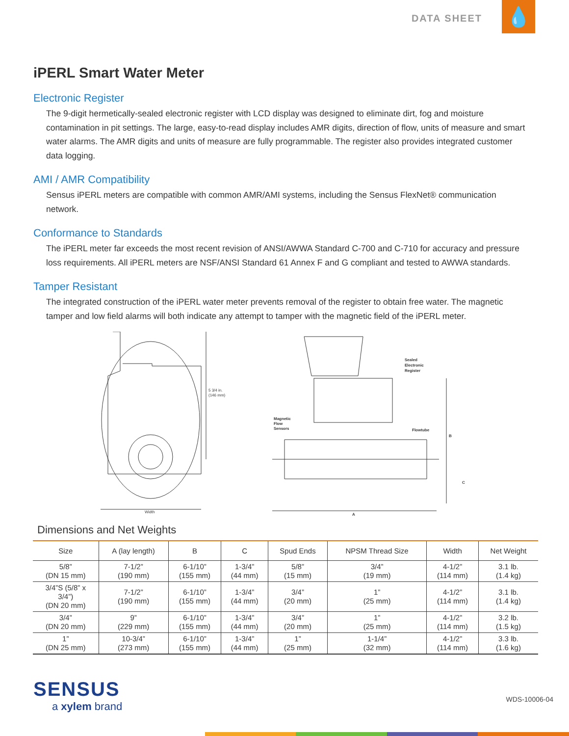DATA SHEET
💧
iPERL Smart Water Meter
Electronic Register
The 9-digit hermetically-sealed electronic register with LCD display was designed to eliminate dirt, fog and moisture contamination in pit settings. The large, easy-to-read display includes AMR digits, direction of flow, units of measure and smart water alarms. The AMR digits and units of measure are fully programmable. The register also provides integrated customer data logging.
AMI / AMR Compatibility
Sensus iPERL meters are compatible with common AMR/AMI systems, including the Sensus FlexNet® communication network.
Conformance to Standards
The iPERL meter far exceeds the most recent revision of ANSI/AWWA Standard C-700 and C-710 for accuracy and pressure loss requirements. All iPERL meters are NSF/ANSI Standard 61 Annex F and G compliant and tested to AWWA standards.
Tamper Resistant
The integrated construction of the iPERL water meter prevents removal of the register to obtain free water. The magnetic tamper and low field alarms will both indicate any attempt to tamper with the magnetic field of the iPERL meter.
5 3/4 in.
(146 mm)
Width
Sealed
Electronic
Register
Magnetic
Flow
Sensors
Flowtube
B
C
A
Dimensions and Net Weights
| Size | A (lay length) | B | C | Spud Ends | NPSM Thread Size | Width | Net Weight |
| --- | --- | --- | --- | --- | --- | --- | --- |
| 5/8” (DN 15 mm) | 7-1/2” (190 mm) | 6-1/10” (155 mm) | 1-3/4” (44 mm) | 5/8” (15 mm) | 3/4” (19 mm) | 4-1/2” (114 mm) | 3.1 lb. (1.4 kg) |
| 3/4”S (5/8” x 3/4”) (DN 20 mm) | 7-1/2” (190 mm) | 6-1/10” (155 mm) | 1-3/4” (44 mm) | 3/4” (20 mm) | 1” (25 mm) | 4-1/2” (114 mm) | 3.1 lb. (1.4 kg) |
| 3/4” (DN 20 mm) | 9” (229 mm) | 6-1/10” (155 mm) | 1-3/4” (44 mm) | 3/4” (20 mm) | 1” (25 mm) | 4-1/2” (114 mm) | 3.2 lb. (1.5 kg) |
| 1” (DN 25 mm) | 10-3/4” (273 mm) | 6-1/10” (155 mm) | 1-3/4” (44 mm) | 1” (25 mm) | 1-1/4” (32 mm) | 4-1/2” (114 mm) | 3.3 lb. (1.6 kg) |
SENSUS
a xylem brand
WDS-10006-04